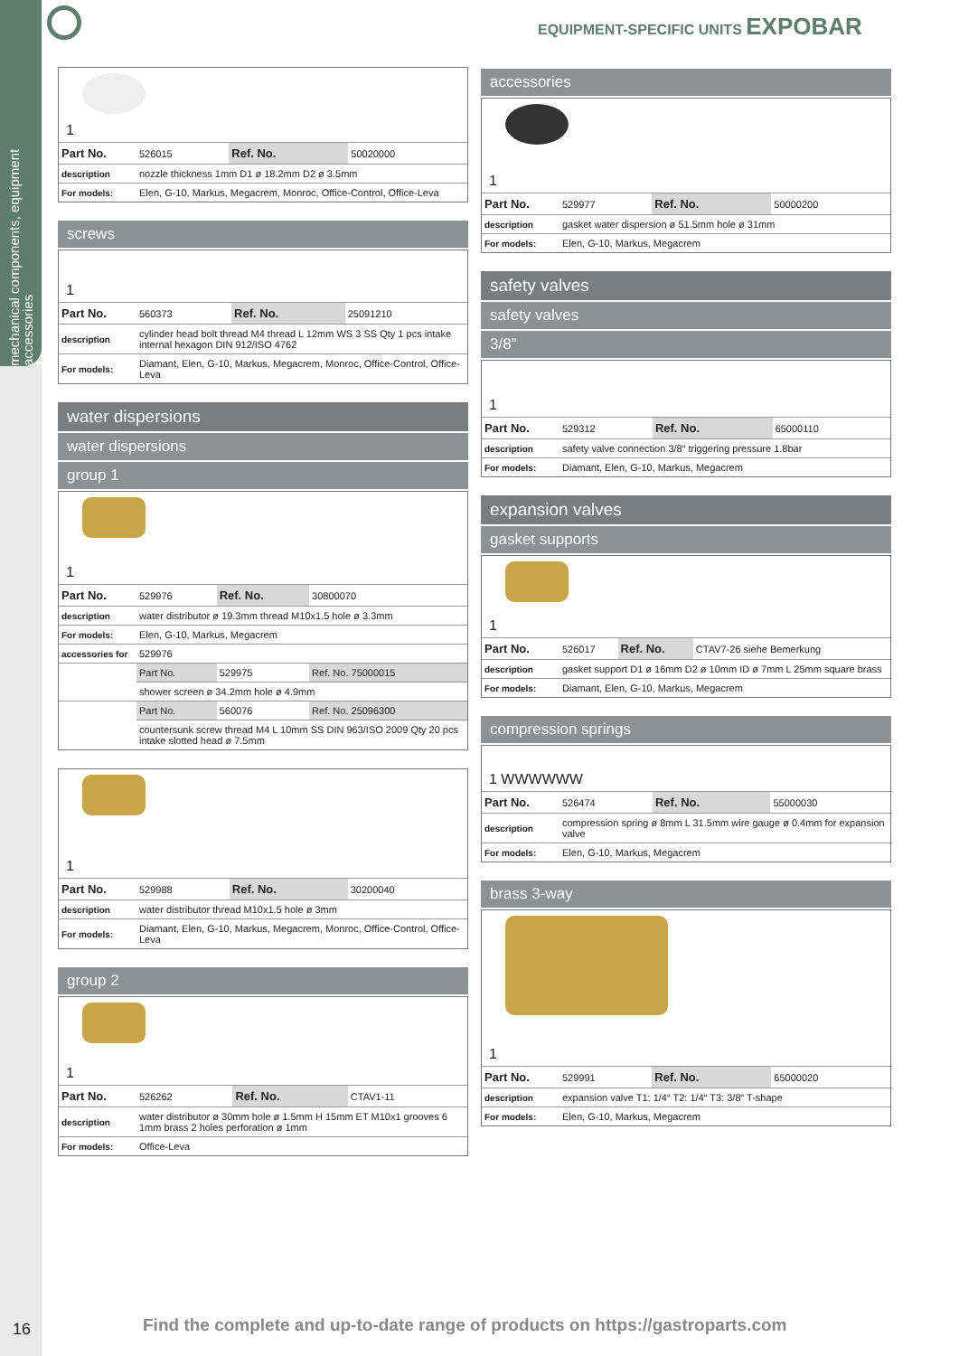mechanical components, equipment accessories
1
EQUIPMENT-SPECIFIC UNITS EXPOBAR
1
| Part No. | 526015 | Ref. No. | 50020000 |
| description | nozzle thickness 1mm D1 ø 18.2mm D2 ø 3.5mm | | |
| For models: | Elen, G-10, Markus, Megacrem, Monroc, Office-Control, Office-Leva | | |
screws
1
| Part No. | 560373 | Ref. No. | 25091210 |
| description | cylinder head bolt thread M4 thread L 12mm WS 3 SS Qty 1 pcs intake internal hexagon DIN 912/ISO 4762 | | |
| For models: | Diamant, Elen, G-10, Markus, Megacrem, Monroc, Office-Control, Office-Leva | | |
water dispersions
water dispersions
group 1
1
| Part No. | 529976 | Ref. No. | 30800070 |
| description | water distributor ø 19.3mm thread M10x1.5 hole ø 3.3mm | | |
| For models: | Elen, G-10, Markus, Megacrem | | |
| accessories for | 529976 | | |
| | Part No. | 529975 | Ref. No. 75000015 |
| | shower screen ø 34.2mm hole ø 4.9mm | | |
| | Part No. | 560076 | Ref. No. 25096300 |
| | countersunk screw thread M4 L 10mm SS DIN 963/ISO 2009 Qty 20 pcs intake slotted head ø 7.5mm | | |
1
| Part No. | 529988 | Ref. No. | 30200040 |
| description | water distributor thread M10x1.5 hole ø 3mm | | |
| For models: | Diamant, Elen, G-10, Markus, Megacrem, Monroc, Office-Control, Office-Leva | | |
group 2
1
| Part No. | 526262 | Ref. No. | CTAV1-11 |
| description | water distributor ø 30mm hole ø 1.5mm H 15mm ET M10x1 grooves 6 1mm brass 2 holes perforation ø 1mm | | |
| For models: | Office-Leva | | |
accessories
1
| Part No. | 529977 | Ref. No. | 50000200 |
| description | gasket water dispersion ø 51.5mm hole ø 31mm | | |
| For models: | Elen, G-10, Markus, Megacrem | | |
safety valves
safety valves
3/8”
1
| Part No. | 529312 | Ref. No. | 65000110 |
| description | safety valve connection 3/8“ triggering pressure 1.8bar | | |
| For models: | Diamant, Elen, G-10, Markus, Megacrem | | |
expansion valves
gasket supports
1
| Part No. | 526017 | Ref. No. | CTAV7-26 siehe Bemerkung |
| description | gasket support D1 ø 16mm D2 ø 10mm ID ø 7mm L 25mm square brass | | |
| For models: | Diamant, Elen, G-10, Markus, Megacrem | | |
compression springs
1 WWWWWW
| Part No. | 526474 | Ref. No. | 55000030 |
| description | compression spring ø 8mm L 31.5mm wire gauge ø 0.4mm for expansion valve | | |
| For models: | Elen, G-10, Markus, Megacrem | | |
brass 3-way
1
| Part No. | 529991 | Ref. No. | 65000020 |
| description | expansion valve T1: 1/4“ T2: 1/4“ T3: 3/8“ T-shape | | |
| For models: | Elen, G-10, Markus, Megacrem | | |
16
Find the complete and up-to-date range of products on https://gastroparts.com